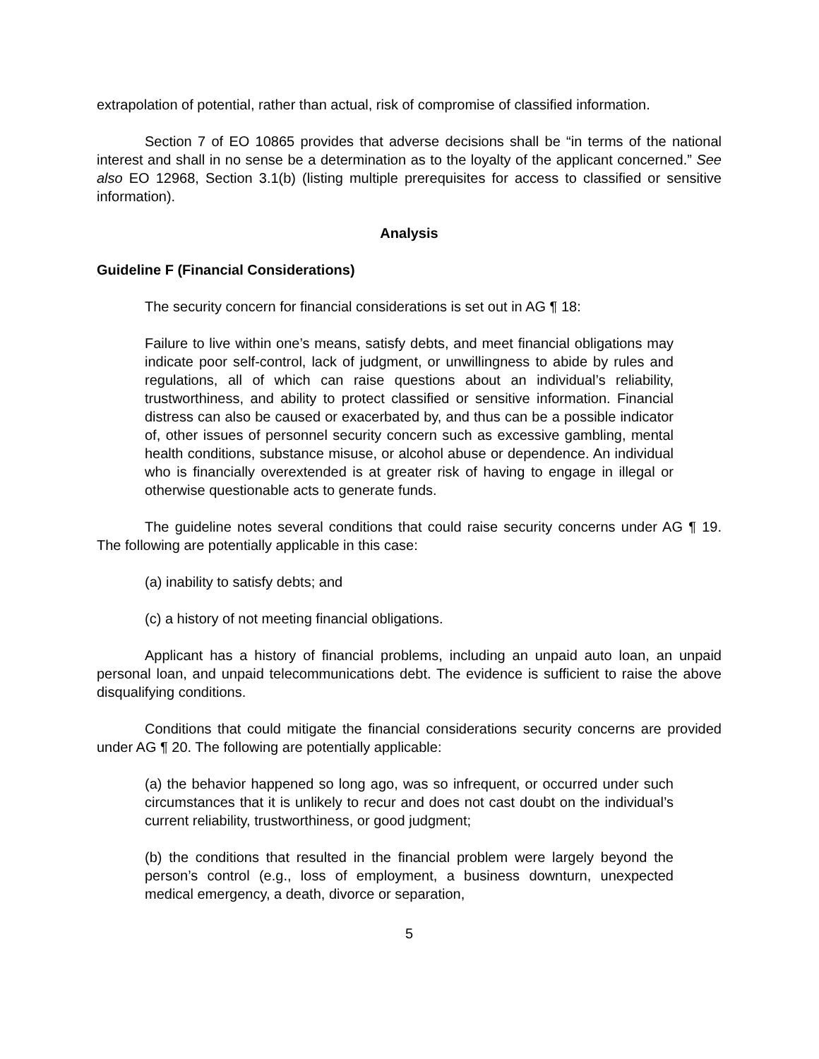extrapolation of potential, rather than actual, risk of compromise of classified information.
Section 7 of EO 10865 provides that adverse decisions shall be “in terms of the national interest and shall in no sense be a determination as to the loyalty of the applicant concerned.” See also EO 12968, Section 3.1(b) (listing multiple prerequisites for access to classified or sensitive information).
Analysis
Guideline F (Financial Considerations)
The security concern for financial considerations is set out in AG ¶ 18:
Failure to live within one’s means, satisfy debts, and meet financial obligations may indicate poor self-control, lack of judgment, or unwillingness to abide by rules and regulations, all of which can raise questions about an individual’s reliability, trustworthiness, and ability to protect classified or sensitive information. Financial distress can also be caused or exacerbated by, and thus can be a possible indicator of, other issues of personnel security concern such as excessive gambling, mental health conditions, substance misuse, or alcohol abuse or dependence. An individual who is financially overextended is at greater risk of having to engage in illegal or otherwise questionable acts to generate funds.
The guideline notes several conditions that could raise security concerns under AG ¶ 19. The following are potentially applicable in this case:
(a) inability to satisfy debts; and
(c) a history of not meeting financial obligations.
Applicant has a history of financial problems, including an unpaid auto loan, an unpaid personal loan, and unpaid telecommunications debt. The evidence is sufficient to raise the above disqualifying conditions.
Conditions that could mitigate the financial considerations security concerns are provided under AG ¶ 20. The following are potentially applicable:
(a) the behavior happened so long ago, was so infrequent, or occurred under such circumstances that it is unlikely to recur and does not cast doubt on the individual’s current reliability, trustworthiness, or good judgment;
(b) the conditions that resulted in the financial problem were largely beyond the person’s control (e.g., loss of employment, a business downturn, unexpected medical emergency, a death, divorce or separation,
5